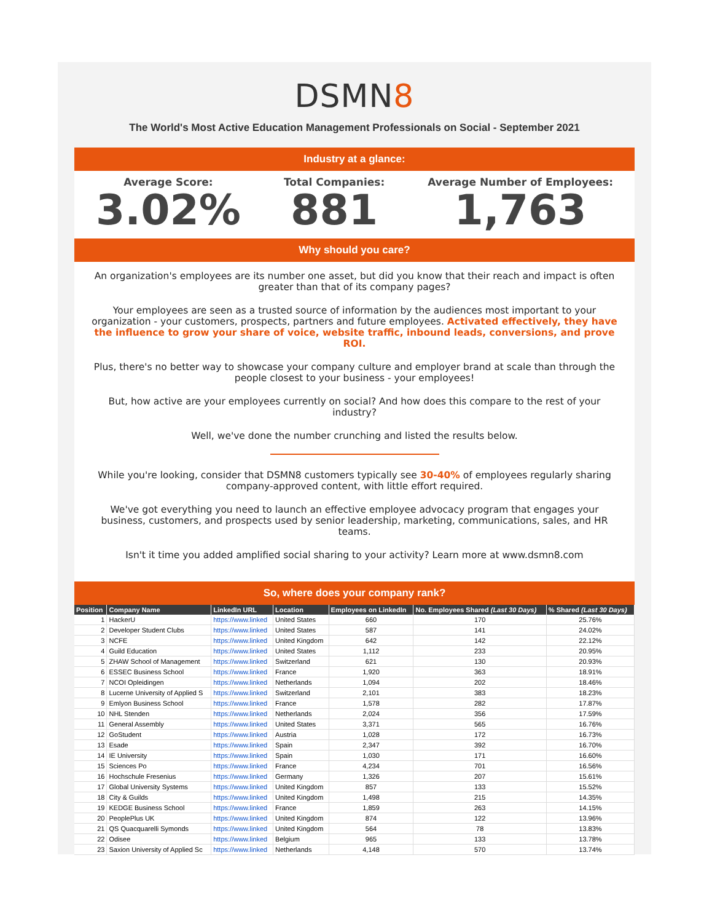DSMN8
The World's Most Active Education Management Professionals on Social - September 2021
Industry at a glance:
Average Score:
3.02%
Total Companies:
881
Average Number of Employees:
1,763
Why should you care?
An organization's employees are its number one asset, but did you know that their reach and impact is often greater than that of its company pages?
Your employees are seen as a trusted source of information by the audiences most important to your organization - your customers, prospects, partners and future employees. Activated effectively, they have the influence to grow your share of voice, website traffic, inbound leads, conversions, and prove ROI.
Plus, there's no better way to showcase your company culture and employer brand at scale than through the people closest to your business - your employees!
But, how active are your employees currently on social? And how does this compare to the rest of your industry?
Well, we've done the number crunching and listed the results below.
While you're looking, consider that DSMN8 customers typically see 30-40% of employees regularly sharing company-approved content, with little effort required.
We've got everything you need to launch an effective employee advocacy program that engages your business, customers, and prospects used by senior leadership, marketing, communications, sales, and HR teams.
Isn't it time you added amplified social sharing to your activity? Learn more at www.dsmn8.com
So, where does your company rank?
| Position | Company Name | LinkedIn URL | Location | Employees on LinkedIn | No. Employees Shared (Last 30 Days) | % Shared (Last 30 Days) |
| --- | --- | --- | --- | --- | --- | --- |
| 1 | HackerU | https://www.linked | United States | 660 | 170 | 25.76% |
| 2 | Developer Student Clubs | https://www.linked | United States | 587 | 141 | 24.02% |
| 3 | NCFE | https://www.linked | United Kingdom | 642 | 142 | 22.12% |
| 4 | Guild Education | https://www.linked | United States | 1,112 | 233 | 20.95% |
| 5 | ZHAW School of Management | https://www.linked | Switzerland | 621 | 130 | 20.93% |
| 6 | ESSEC Business School | https://www.linked | France | 1,920 | 363 | 18.91% |
| 7 | NCOI Opleidingen | https://www.linked | Netherlands | 1,094 | 202 | 18.46% |
| 8 | Lucerne University of Applied S | https://www.linked | Switzerland | 2,101 | 383 | 18.23% |
| 9 | Emlyon Business School | https://www.linked | France | 1,578 | 282 | 17.87% |
| 10 | NHL Stenden | https://www.linked | Netherlands | 2,024 | 356 | 17.59% |
| 11 | General Assembly | https://www.linked | United States | 3,371 | 565 | 16.76% |
| 12 | GoStudent | https://www.linked | Austria | 1,028 | 172 | 16.73% |
| 13 | Esade | https://www.linked | Spain | 2,347 | 392 | 16.70% |
| 14 | IE University | https://www.linked | Spain | 1,030 | 171 | 16.60% |
| 15 | Sciences Po | https://www.linked | France | 4,234 | 701 | 16.56% |
| 16 | Hochschule Fresenius | https://www.linked | Germany | 1,326 | 207 | 15.61% |
| 17 | Global University Systems | https://www.linked | United Kingdom | 857 | 133 | 15.52% |
| 18 | City & Guilds | https://www.linked | United Kingdom | 1,498 | 215 | 14.35% |
| 19 | KEDGE Business School | https://www.linked | France | 1,859 | 263 | 14.15% |
| 20 | PeoplePlus UK | https://www.linked | United Kingdom | 874 | 122 | 13.96% |
| 21 | QS Quacquarelli Symonds | https://www.linked | United Kingdom | 564 | 78 | 13.83% |
| 22 | Odisee | https://www.linked | Belgium | 965 | 133 | 13.78% |
| 23 | Saxion University of Applied Sc | https://www.linked | Netherlands | 4,148 | 570 | 13.74% |